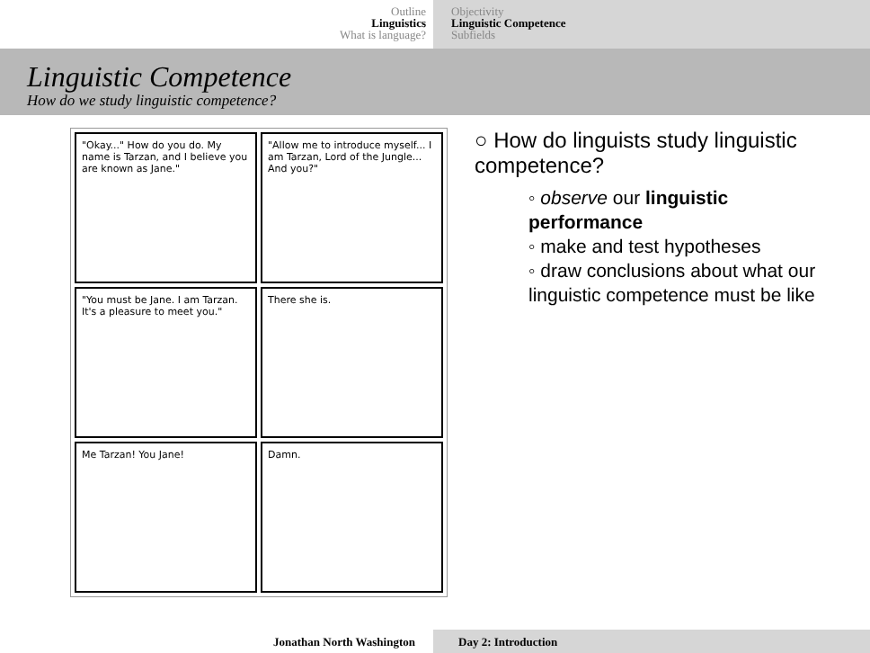Outline
Linguistics
What is language?
Objectivity
Linguistic Competence
Subfields
Linguistic Competence
How do we study linguistic competence?
"Okay..." How do you do. My name is Tarzan, and I believe you are known as Jane."
"Allow me to introduce myself... I am Tarzan, Lord of the Jungle... And you?"
"You must be Jane. I am Tarzan. It's a pleasure to meet you."
There she is.
Me Tarzan! You Jane!
Damn.
○ How do linguists study linguistic competence?
◦ observe our linguistic performance
◦ make and test hypotheses
◦ draw conclusions about what our linguistic competence must be like
Jonathan North Washington Day 2: Introduction